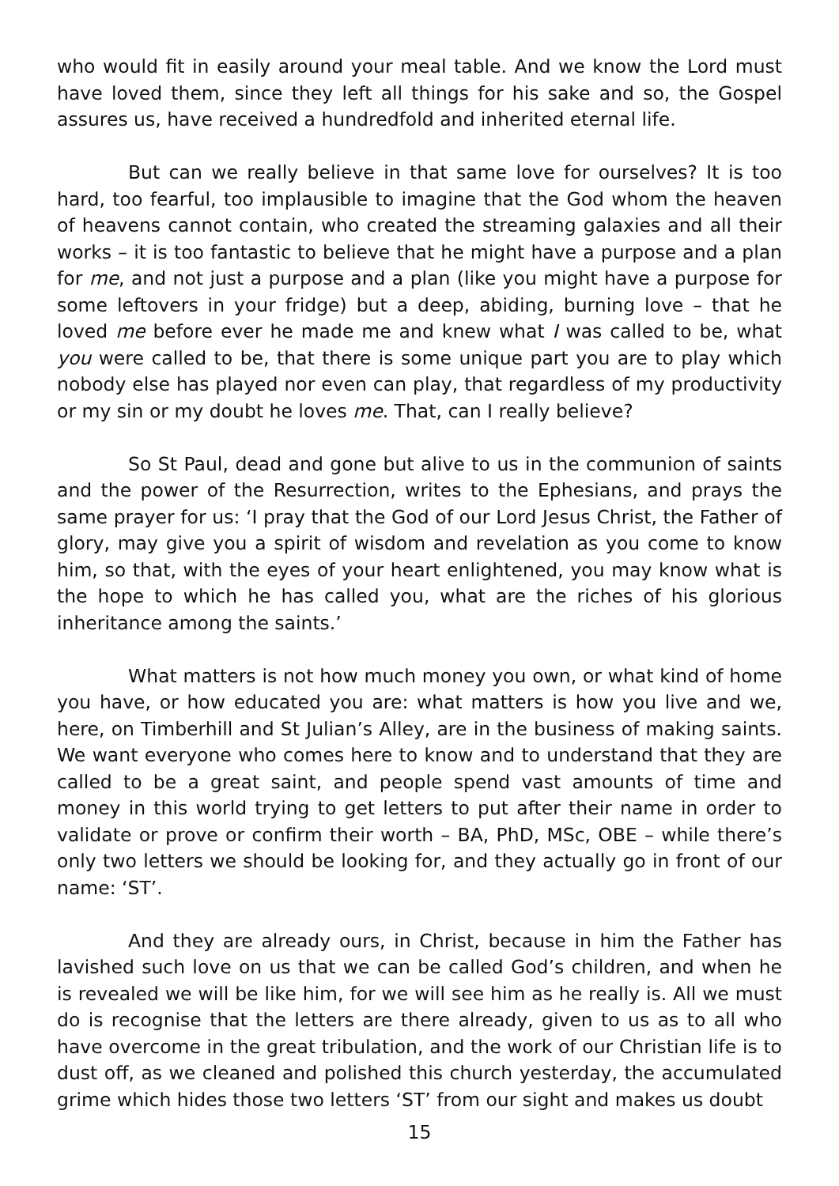who would fit in easily around your meal table. And we know the Lord must have loved them, since they left all things for his sake and so, the Gospel assures us, have received a hundredfold and inherited eternal life.
But can we really believe in that same love for ourselves? It is too hard, too fearful, too implausible to imagine that the God whom the heaven of heavens cannot contain, who created the streaming galaxies and all their works – it is too fantastic to believe that he might have a purpose and a plan for me, and not just a purpose and a plan (like you might have a purpose for some leftovers in your fridge) but a deep, abiding, burning love – that he loved me before ever he made me and knew what I was called to be, what you were called to be, that there is some unique part you are to play which nobody else has played nor even can play, that regardless of my productivity or my sin or my doubt he loves me. That, can I really believe?
So St Paul, dead and gone but alive to us in the communion of saints and the power of the Resurrection, writes to the Ephesians, and prays the same prayer for us: ‘I pray that the God of our Lord Jesus Christ, the Father of glory, may give you a spirit of wisdom and revelation as you come to know him, so that, with the eyes of your heart enlightened, you may know what is the hope to which he has called you, what are the riches of his glorious inheritance among the saints.’
What matters is not how much money you own, or what kind of home you have, or how educated you are: what matters is how you live and we, here, on Timberhill and St Julian’s Alley, are in the business of making saints. We want everyone who comes here to know and to understand that they are called to be a great saint, and people spend vast amounts of time and money in this world trying to get letters to put after their name in order to validate or prove or confirm their worth – BA, PhD, MSc, OBE – while there’s only two letters we should be looking for, and they actually go in front of our name: ‘ST’.
And they are already ours, in Christ, because in him the Father has lavished such love on us that we can be called God’s children, and when he is revealed we will be like him, for we will see him as he really is. All we must do is recognise that the letters are there already, given to us as to all who have overcome in the great tribulation, and the work of our Christian life is to dust off, as we cleaned and polished this church yesterday, the accumulated grime which hides those two letters ‘ST’ from our sight and makes us doubt
15